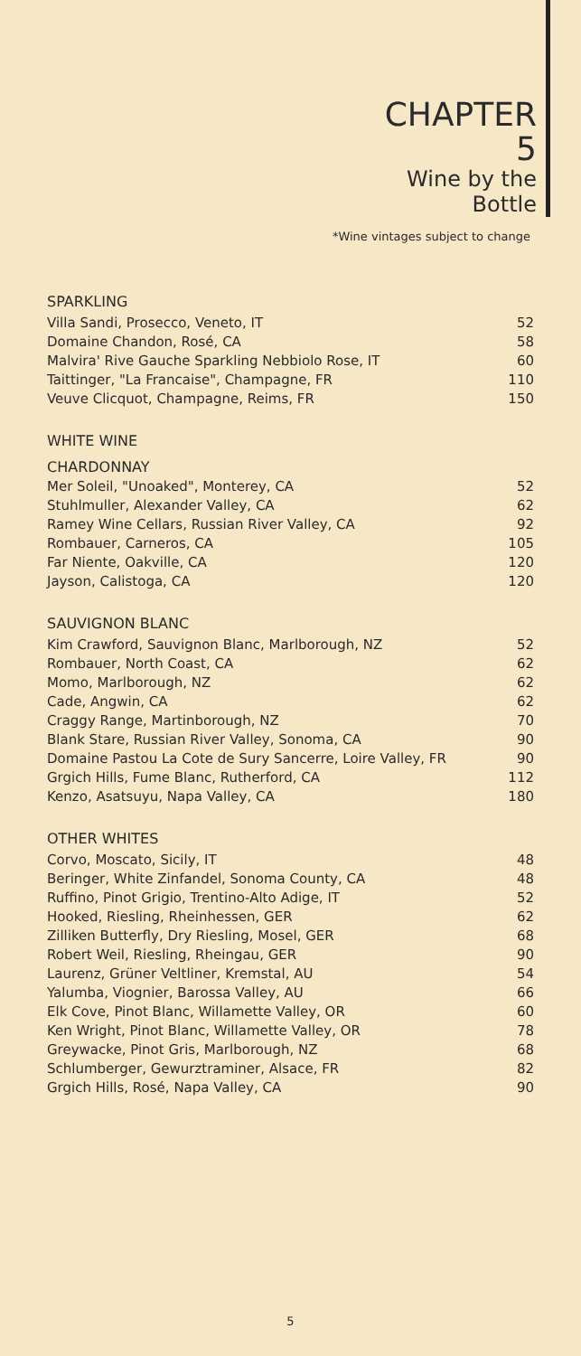CHAPTER 5
Wine by the Bottle
*Wine vintages subject to change
SPARKLING
| Villa Sandi, Prosecco, Veneto, IT | 52 |
| Domaine Chandon, Rosé, CA | 58 |
| Malvira' Rive Gauche Sparkling Nebbiolo Rose, IT | 60 |
| Taittinger, "La Francaise", Champagne, FR | 110 |
| Veuve Clicquot, Champagne, Reims, FR | 150 |
WHITE WINE
CHARDONNAY
| Mer Soleil, "Unoaked", Monterey, CA | 52 |
| Stuhlmuller, Alexander Valley, CA | 62 |
| Ramey Wine Cellars, Russian River Valley, CA | 92 |
| Rombauer, Carneros, CA | 105 |
| Far Niente, Oakville, CA | 120 |
| Jayson, Calistoga, CA | 120 |
SAUVIGNON BLANC
| Kim Crawford, Sauvignon Blanc, Marlborough, NZ | 52 |
| Rombauer, North Coast, CA | 62 |
| Momo, Marlborough, NZ | 62 |
| Cade, Angwin, CA | 62 |
| Craggy Range, Martinborough, NZ | 70 |
| Blank Stare, Russian River Valley, Sonoma, CA | 90 |
| Domaine Pastou La Cote de Sury Sancerre, Loire Valley, FR | 90 |
| Grgich Hills, Fume Blanc, Rutherford, CA | 112 |
| Kenzo, Asatsuyu, Napa Valley, CA | 180 |
OTHER WHITES
| Corvo, Moscato, Sicily, IT | 48 |
| Beringer, White Zinfandel, Sonoma County, CA | 48 |
| Ruffino, Pinot Grigio, Trentino-Alto Adige, IT | 52 |
| Hooked, Riesling, Rheinhessen, GER | 62 |
| Zilliken Butterfly, Dry Riesling, Mosel, GER | 68 |
| Robert Weil, Riesling, Rheingau, GER | 90 |
| Laurenz, Grüner Veltliner, Kremstal, AU | 54 |
| Yalumba, Viognier, Barossa Valley, AU | 66 |
| Elk Cove, Pinot Blanc, Willamette Valley, OR | 60 |
| Ken Wright, Pinot Blanc, Willamette Valley, OR | 78 |
| Greywacke, Pinot Gris, Marlborough, NZ | 68 |
| Schlumberger, Gewurztraminer, Alsace, FR | 82 |
| Grgich Hills, Rosé, Napa Valley, CA | 90 |
5